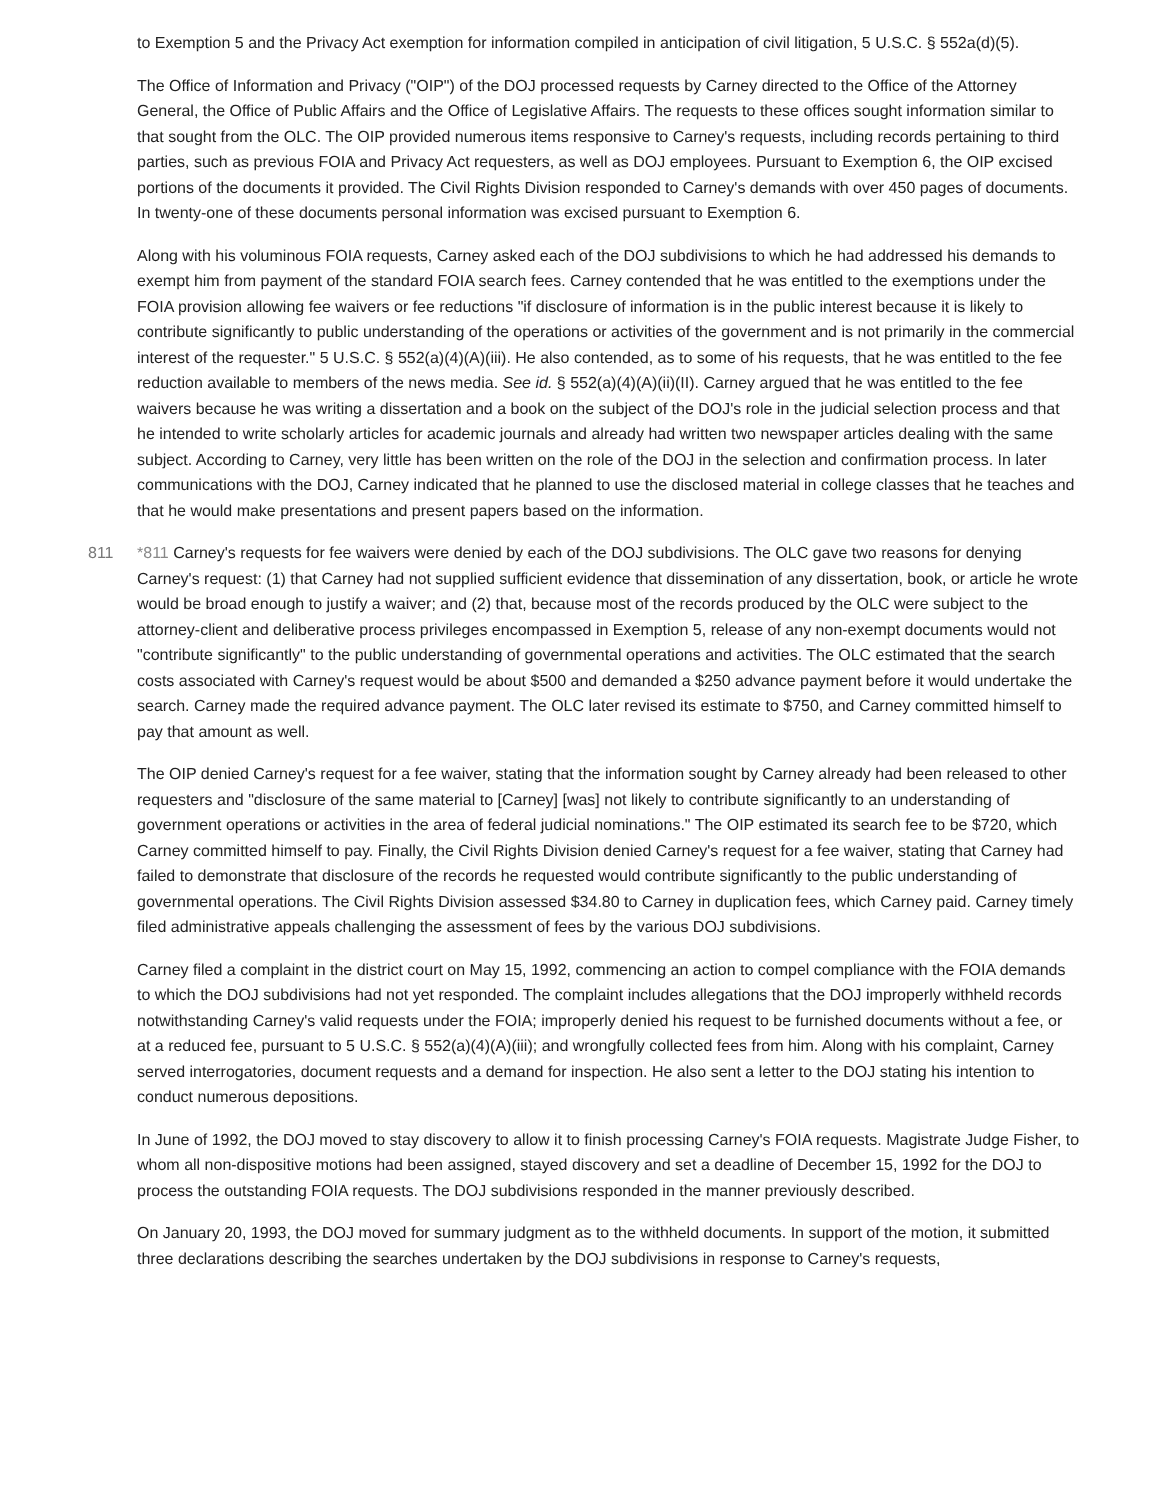to Exemption 5 and the Privacy Act exemption for information compiled in anticipation of civil litigation, 5 U.S.C. § 552a(d)(5).
The Office of Information and Privacy ("OIP") of the DOJ processed requests by Carney directed to the Office of the Attorney General, the Office of Public Affairs and the Office of Legislative Affairs. The requests to these offices sought information similar to that sought from the OLC. The OIP provided numerous items responsive to Carney's requests, including records pertaining to third parties, such as previous FOIA and Privacy Act requesters, as well as DOJ employees. Pursuant to Exemption 6, the OIP excised portions of the documents it provided. The Civil Rights Division responded to Carney's demands with over 450 pages of documents. In twenty-one of these documents personal information was excised pursuant to Exemption 6.
Along with his voluminous FOIA requests, Carney asked each of the DOJ subdivisions to which he had addressed his demands to exempt him from payment of the standard FOIA search fees. Carney contended that he was entitled to the exemptions under the FOIA provision allowing fee waivers or fee reductions "if disclosure of information is in the public interest because it is likely to contribute significantly to public understanding of the operations or activities of the government and is not primarily in the commercial interest of the requester." 5 U.S.C. § 552(a)(4)(A)(iii). He also contended, as to some of his requests, that he was entitled to the fee reduction available to members of the news media. See id. § 552(a)(4)(A)(ii)(II). Carney argued that he was entitled to the fee waivers because he was writing a dissertation and a book on the subject of the DOJ's role in the judicial selection process and that he intended to write scholarly articles for academic journals and already had written two newspaper articles dealing with the same subject. According to Carney, very little has been written on the role of the DOJ in the selection and confirmation process. In later communications with the DOJ, Carney indicated that he planned to use the disclosed material in college classes that he teaches and that he would make presentations and present papers based on the information.
811 *811 Carney's requests for fee waivers were denied by each of the DOJ subdivisions. The OLC gave two reasons for denying Carney's request: (1) that Carney had not supplied sufficient evidence that dissemination of any dissertation, book, or article he wrote would be broad enough to justify a waiver; and (2) that, because most of the records produced by the OLC were subject to the attorney-client and deliberative process privileges encompassed in Exemption 5, release of any non-exempt documents would not "contribute significantly" to the public understanding of governmental operations and activities. The OLC estimated that the search costs associated with Carney's request would be about $500 and demanded a $250 advance payment before it would undertake the search. Carney made the required advance payment. The OLC later revised its estimate to $750, and Carney committed himself to pay that amount as well.
The OIP denied Carney's request for a fee waiver, stating that the information sought by Carney already had been released to other requesters and "disclosure of the same material to [Carney] [was] not likely to contribute significantly to an understanding of government operations or activities in the area of federal judicial nominations." The OIP estimated its search fee to be $720, which Carney committed himself to pay. Finally, the Civil Rights Division denied Carney's request for a fee waiver, stating that Carney had failed to demonstrate that disclosure of the records he requested would contribute significantly to the public understanding of governmental operations. The Civil Rights Division assessed $34.80 to Carney in duplication fees, which Carney paid. Carney timely filed administrative appeals challenging the assessment of fees by the various DOJ subdivisions.
Carney filed a complaint in the district court on May 15, 1992, commencing an action to compel compliance with the FOIA demands to which the DOJ subdivisions had not yet responded. The complaint includes allegations that the DOJ improperly withheld records notwithstanding Carney's valid requests under the FOIA; improperly denied his request to be furnished documents without a fee, or at a reduced fee, pursuant to 5 U.S.C. § 552(a)(4)(A)(iii); and wrongfully collected fees from him. Along with his complaint, Carney served interrogatories, document requests and a demand for inspection. He also sent a letter to the DOJ stating his intention to conduct numerous depositions.
In June of 1992, the DOJ moved to stay discovery to allow it to finish processing Carney's FOIA requests. Magistrate Judge Fisher, to whom all non-dispositive motions had been assigned, stayed discovery and set a deadline of December 15, 1992 for the DOJ to process the outstanding FOIA requests. The DOJ subdivisions responded in the manner previously described.
On January 20, 1993, the DOJ moved for summary judgment as to the withheld documents. In support of the motion, it submitted three declarations describing the searches undertaken by the DOJ subdivisions in response to Carney's requests,